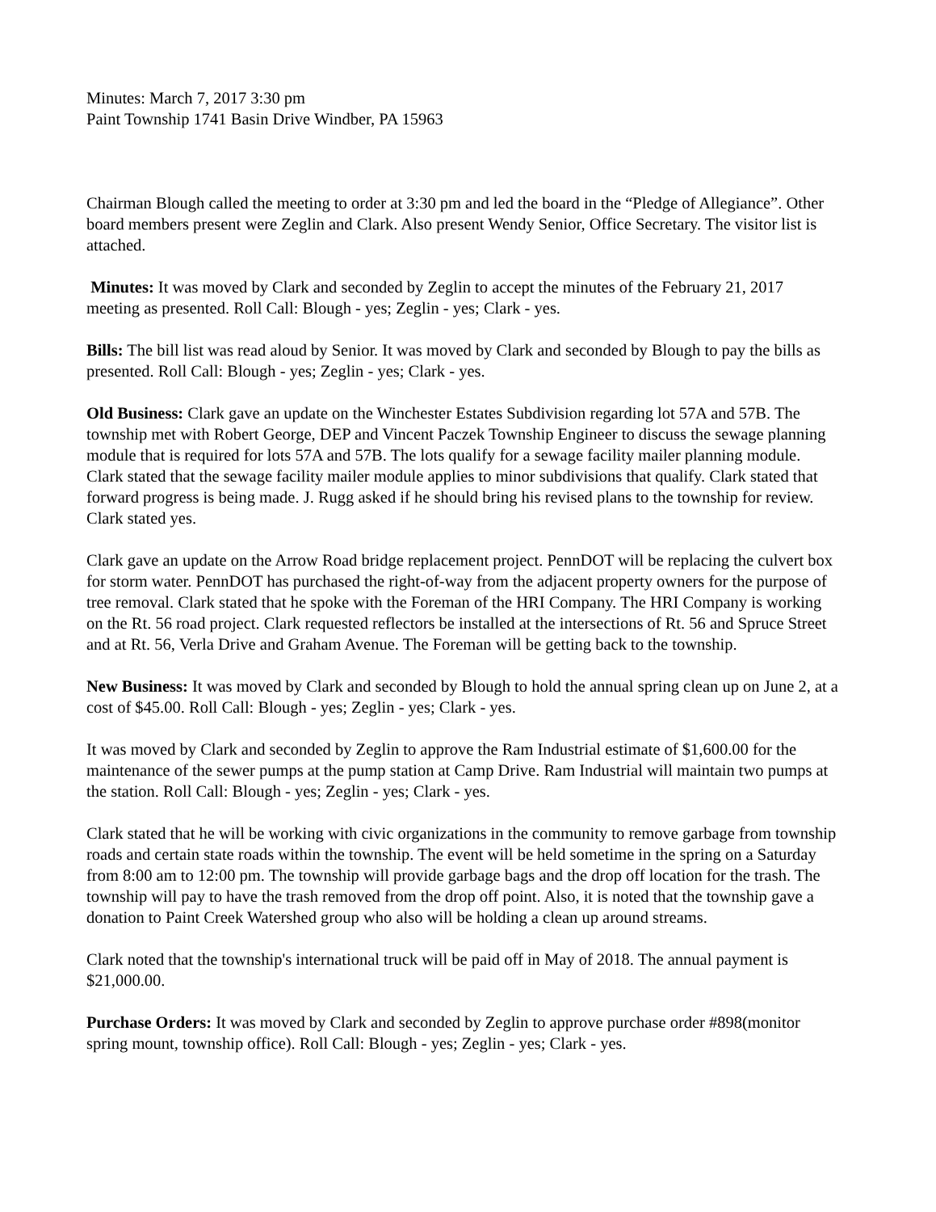Minutes: March 7, 2017 3:30 pm
Paint Township 1741 Basin Drive Windber, PA 15963
Chairman Blough called the meeting to order at 3:30 pm and led the board in the “Pledge of Allegiance”. Other board members present were Zeglin and Clark. Also present Wendy Senior, Office Secretary. The visitor list is attached.
Minutes: It was moved by Clark and seconded by Zeglin to accept the minutes of the February 21, 2017 meeting as presented. Roll Call: Blough - yes; Zeglin - yes; Clark - yes.
Bills: The bill list was read aloud by Senior. It was moved by Clark and seconded by Blough to pay the bills as presented. Roll Call: Blough - yes; Zeglin - yes; Clark - yes.
Old Business: Clark gave an update on the Winchester Estates Subdivision regarding lot 57A and 57B. The township met with Robert George, DEP and Vincent Paczek Township Engineer to discuss the sewage planning module that is required for lots 57A and 57B. The lots qualify for a sewage facility mailer planning module. Clark stated that the sewage facility mailer module applies to minor subdivisions that qualify. Clark stated that forward progress is being made. J. Rugg asked if he should bring his revised plans to the township for review. Clark stated yes.
Clark gave an update on the Arrow Road bridge replacement project. PennDOT will be replacing the culvert box for storm water. PennDOT has purchased the right-of-way from the adjacent property owners for the purpose of tree removal. Clark stated that he spoke with the Foreman of the HRI Company. The HRI Company is working on the Rt. 56 road project. Clark requested reflectors be installed at the intersections of Rt. 56 and Spruce Street and at Rt. 56, Verla Drive and Graham Avenue. The Foreman will be getting back to the township.
New Business: It was moved by Clark and seconded by Blough to hold the annual spring clean up on June 2, at a cost of $45.00. Roll Call: Blough - yes; Zeglin - yes; Clark - yes.
It was moved by Clark and seconded by Zeglin to approve the Ram Industrial estimate of $1,600.00 for the maintenance of the sewer pumps at the pump station at Camp Drive. Ram Industrial will maintain two pumps at the station. Roll Call: Blough - yes; Zeglin - yes; Clark - yes.
Clark stated that he will be working with civic organizations in the community to remove garbage from township roads and certain state roads within the township. The event will be held sometime in the spring on a Saturday from 8:00 am to 12:00 pm. The township will provide garbage bags and the drop off location for the trash. The township will pay to have the trash removed from the drop off point. Also, it is noted that the township gave a donation to Paint Creek Watershed group who also will be holding a clean up around streams.
Clark noted that the township's international truck will be paid off in May of 2018. The annual payment is $21,000.00.
Purchase Orders: It was moved by Clark and seconded by Zeglin to approve purchase order #898(monitor spring mount, township office). Roll Call: Blough - yes; Zeglin - yes; Clark - yes.